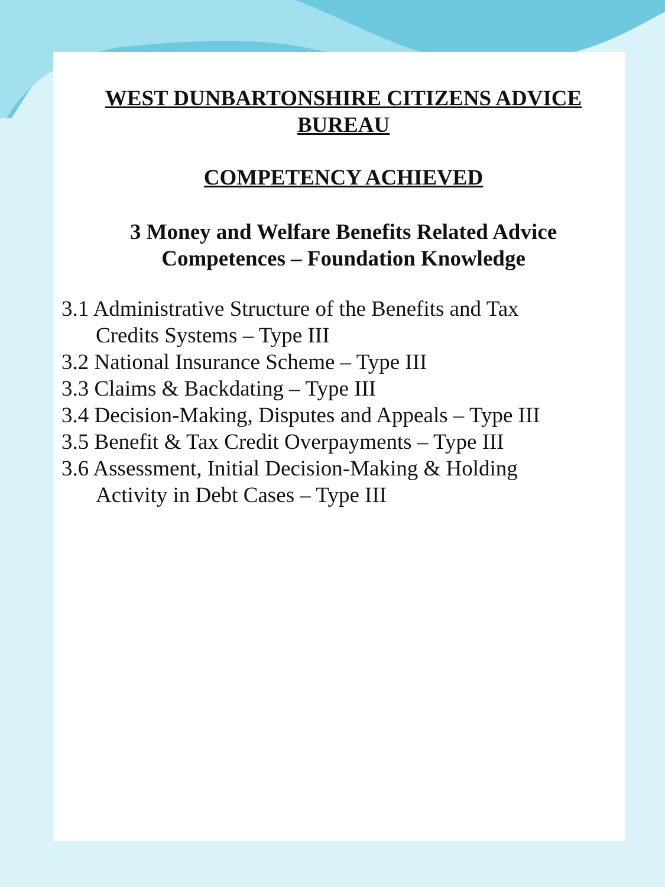WEST DUNBARTONSHIRE CITIZENS ADVICE
BUREAU
COMPETENCY ACHIEVED
3 Money and Welfare Benefits Related Advice
Competences – Foundation Knowledge
3.1 Administrative Structure of the Benefits and Tax
Credits Systems – Type III
3.2 National Insurance Scheme – Type III
3.3 Claims & Backdating – Type III
3.4 Decision-Making, Disputes and Appeals – Type III
3.5 Benefit & Tax Credit Overpayments – Type III
3.6 Assessment, Initial Decision-Making & Holding
Activity in Debt Cases – Type III